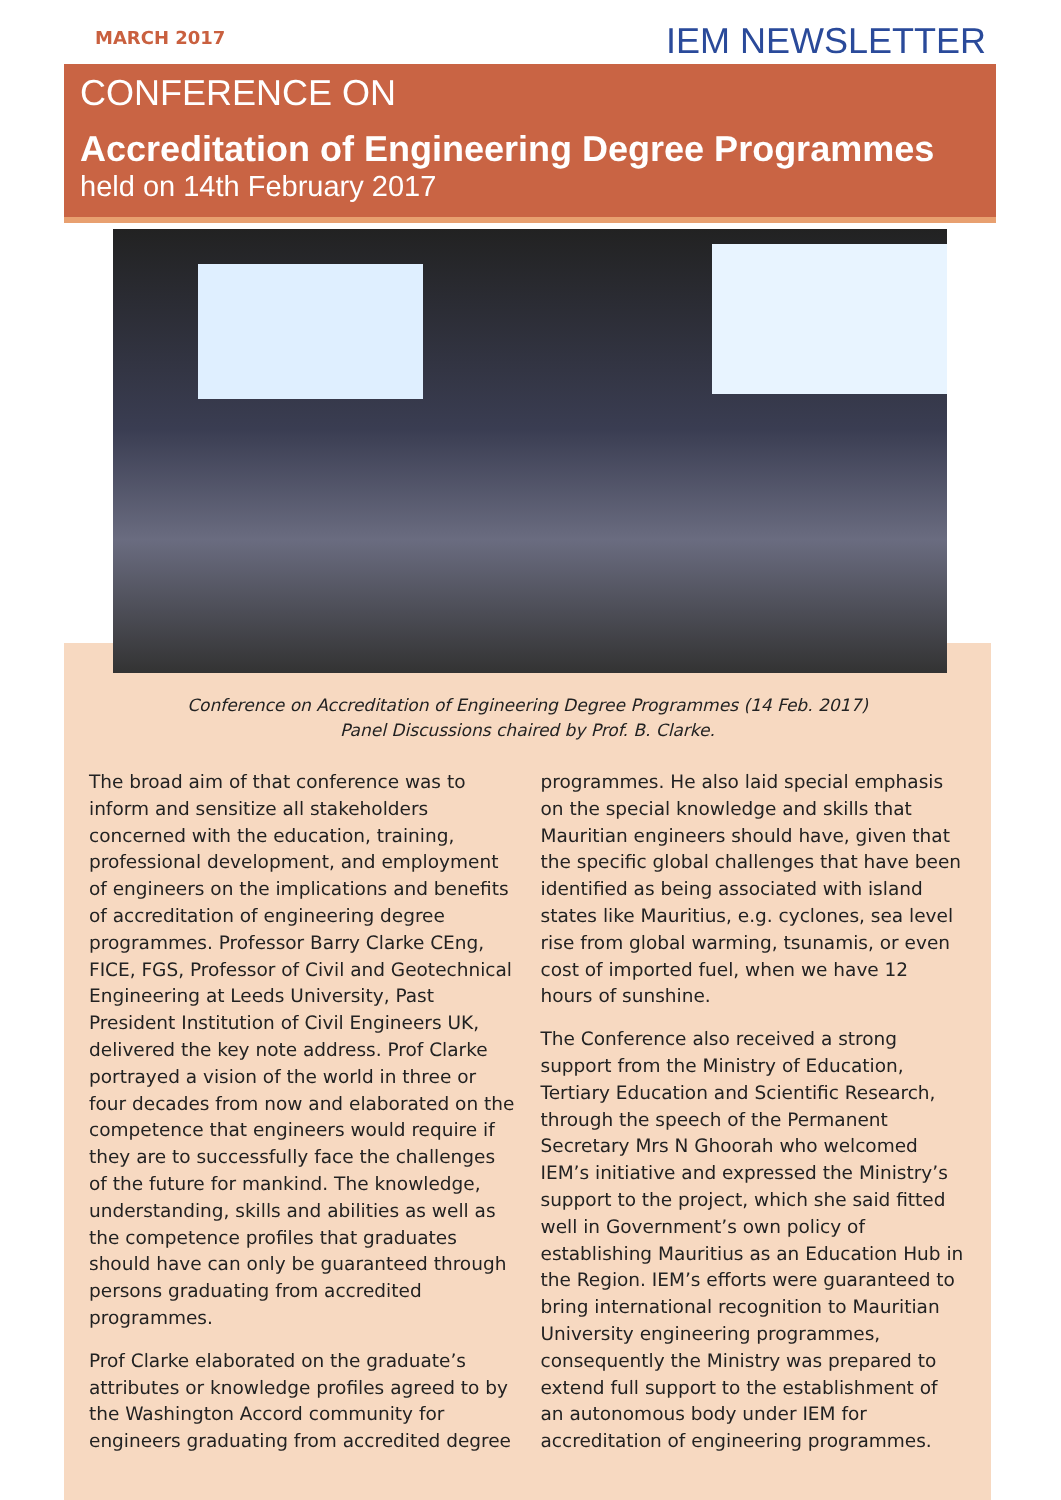MARCH 2017 IEM NEWSLETTER
CONFERENCE ON
Accreditation of Engineering Degree Programmes
held on 14th February 2017
Conference on Accreditation of Engineering Degree Programmes (14 Feb. 2017)
Panel Discussions chaired by Prof. B. Clarke.
The broad aim of that conference was to inform and sensitize all stakeholders concerned with the education, training, professional development, and employment of engineers on the implications and benefits of accreditation of engineering degree programmes. Professor Barry Clarke CEng, FICE, FGS, Professor of Civil and Geotechnical Engineering at Leeds University, Past President Institution of Civil Engineers UK, delivered the key note address. Prof Clarke portrayed a vision of the world in three or four decades from now and elaborated on the competence that engineers would require if they are to successfully face the challenges of the future for mankind. The knowledge, understanding, skills and abilities as well as the competence profiles that graduates should have can only be guaranteed through persons graduating from accredited programmes.
Prof Clarke elaborated on the graduate’s attributes or knowledge profiles agreed to by the Washington Accord community for engineers graduating from accredited degree
programmes. He also laid special emphasis on the special knowledge and skills that Mauritian engineers should have, given that the specific global challenges that have been identified as being associated with island states like Mauritius, e.g. cyclones, sea level rise from global warming, tsunamis, or even cost of imported fuel, when we have 12 hours of sunshine.
The Conference also received a strong support from the Ministry of Education, Tertiary Education and Scientific Research, through the speech of the Permanent Secretary Mrs N Ghoorah who welcomed IEM’s initiative and expressed the Ministry’s support to the project, which she said fitted well in Government’s own policy of establishing Mauritius as an Education Hub in the Region. IEM’s efforts were guaranteed to bring international recognition to Mauritian University engineering programmes, consequently the Ministry was prepared to extend full support to the establishment of an autonomous body under IEM for accreditation of engineering programmes.